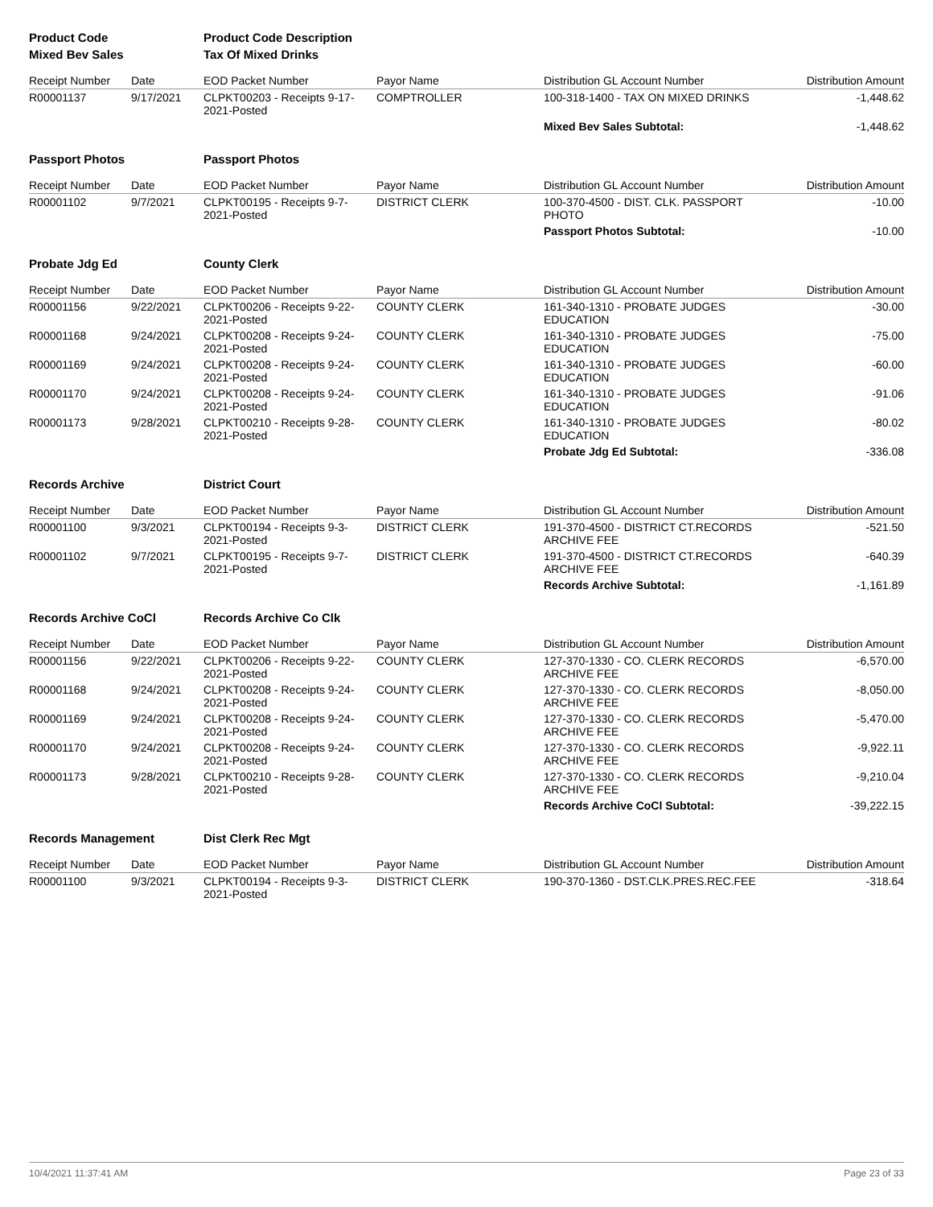| Product Code | | Product Code Description | | | |
| Mixed Bev Sales | | Tax Of Mixed Drinks | | | |
| Receipt Number | Date | EOD Packet Number | Payor Name | Distribution GL Account Number | Distribution Amount |
| R00001137 | 9/17/2021 | CLPKT00203 - Receipts 9-17-2021-Posted | COMPTROLLER | 100-318-1400 - TAX ON MIXED DRINKS | -1,448.62 |
| | | | | Mixed Bev Sales Subtotal: | -1,448.62 |
| Passport Photos | | Passport Photos | | | |
| Receipt Number | Date | EOD Packet Number | Payor Name | Distribution GL Account Number | Distribution Amount |
| R00001102 | 9/7/2021 | CLPKT00195 - Receipts 9-7-2021-Posted | DISTRICT CLERK | 100-370-4500 - DIST. CLK. PASSPORT PHOTO | -10.00 |
| | | | | Passport Photos Subtotal: | -10.00 |
| Probate Jdg Ed | | County Clerk | | | |
| Receipt Number | Date | EOD Packet Number | Payor Name | Distribution GL Account Number | Distribution Amount |
| R00001156 | 9/22/2021 | CLPKT00206 - Receipts 9-22-2021-Posted | COUNTY CLERK | 161-340-1310 - PROBATE JUDGES EDUCATION | -30.00 |
| R00001168 | 9/24/2021 | CLPKT00208 - Receipts 9-24-2021-Posted | COUNTY CLERK | 161-340-1310 - PROBATE JUDGES EDUCATION | -75.00 |
| R00001169 | 9/24/2021 | CLPKT00208 - Receipts 9-24-2021-Posted | COUNTY CLERK | 161-340-1310 - PROBATE JUDGES EDUCATION | -60.00 |
| R00001170 | 9/24/2021 | CLPKT00208 - Receipts 9-24-2021-Posted | COUNTY CLERK | 161-340-1310 - PROBATE JUDGES EDUCATION | -91.06 |
| R00001173 | 9/28/2021 | CLPKT00210 - Receipts 9-28-2021-Posted | COUNTY CLERK | 161-340-1310 - PROBATE JUDGES EDUCATION | -80.02 |
| | | | | Probate Jdg Ed Subtotal: | -336.08 |
| Records Archive | | District Court | | | |
| Receipt Number | Date | EOD Packet Number | Payor Name | Distribution GL Account Number | Distribution Amount |
| R00001100 | 9/3/2021 | CLPKT00194 - Receipts 9-3-2021-Posted | DISTRICT CLERK | 191-370-4500 - DISTRICT CT.RECORDS ARCHIVE FEE | -521.50 |
| R00001102 | 9/7/2021 | CLPKT00195 - Receipts 9-7-2021-Posted | DISTRICT CLERK | 191-370-4500 - DISTRICT CT.RECORDS ARCHIVE FEE | -640.39 |
| | | | | Records Archive Subtotal: | -1,161.89 |
| Records Archive CoCl | | Records Archive Co Clk | | | |
| Receipt Number | Date | EOD Packet Number | Payor Name | Distribution GL Account Number | Distribution Amount |
| R00001156 | 9/22/2021 | CLPKT00206 - Receipts 9-22-2021-Posted | COUNTY CLERK | 127-370-1330 - CO. CLERK RECORDS ARCHIVE FEE | -6,570.00 |
| R00001168 | 9/24/2021 | CLPKT00208 - Receipts 9-24-2021-Posted | COUNTY CLERK | 127-370-1330 - CO. CLERK RECORDS ARCHIVE FEE | -8,050.00 |
| R00001169 | 9/24/2021 | CLPKT00208 - Receipts 9-24-2021-Posted | COUNTY CLERK | 127-370-1330 - CO. CLERK RECORDS ARCHIVE FEE | -5,470.00 |
| R00001170 | 9/24/2021 | CLPKT00208 - Receipts 9-24-2021-Posted | COUNTY CLERK | 127-370-1330 - CO. CLERK RECORDS ARCHIVE FEE | -9,922.11 |
| R00001173 | 9/28/2021 | CLPKT00210 - Receipts 9-28-2021-Posted | COUNTY CLERK | 127-370-1330 - CO. CLERK RECORDS ARCHIVE FEE | -9,210.04 |
| | | | | Records Archive CoCl Subtotal: | -39,222.15 |
| Records Management | | Dist Clerk Rec Mgt | | | |
| Receipt Number | Date | EOD Packet Number | Payor Name | Distribution GL Account Number | Distribution Amount |
| R00001100 | 9/3/2021 | CLPKT00194 - Receipts 9-3-2021-Posted | DISTRICT CLERK | 190-370-1360 - DST.CLK.PRES.REC.FEE | -318.64 |
10/4/2021 11:37:41 AM Page 23 of 33